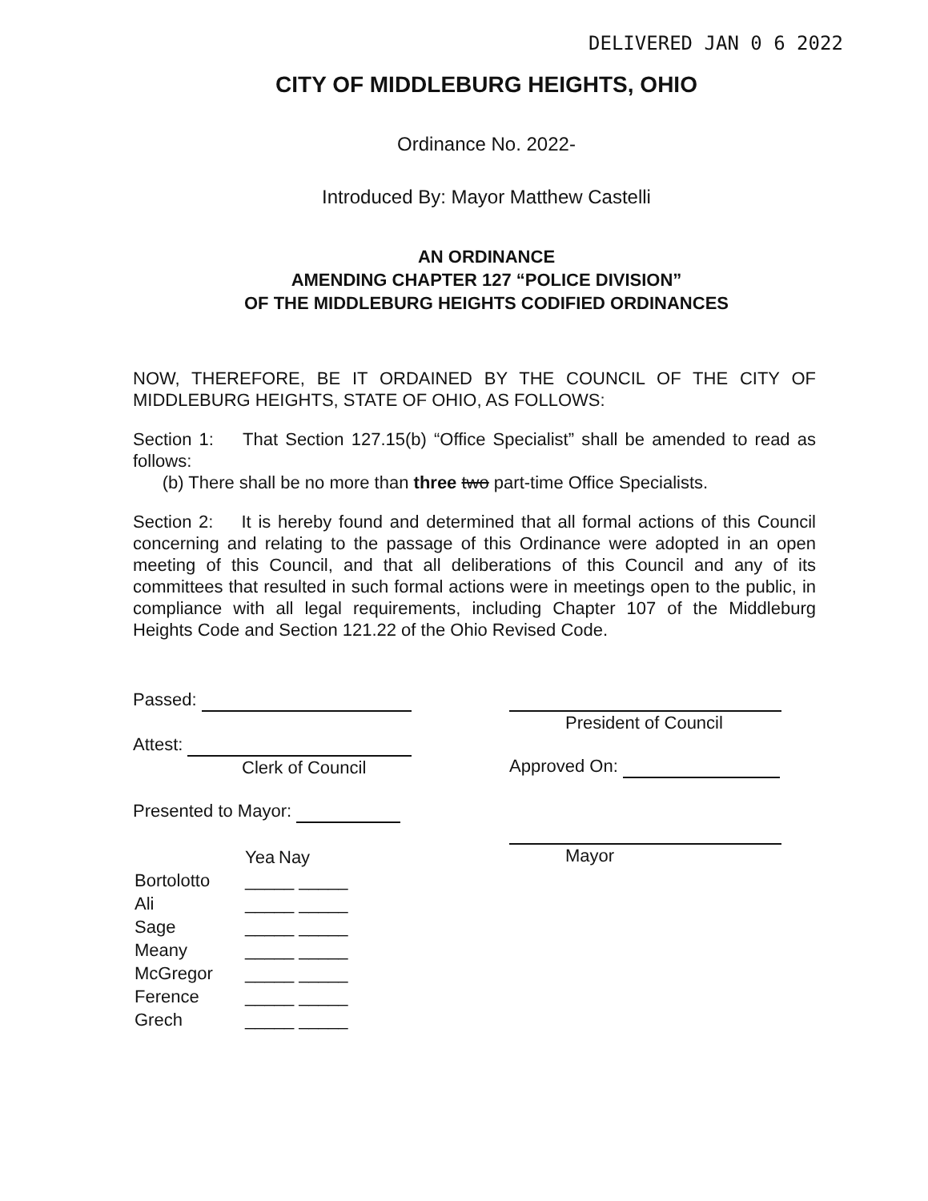DELIVERED JAN 0 6 2022
CITY OF MIDDLEBURG HEIGHTS, OHIO
Ordinance No. 2022-
Introduced By: Mayor Matthew Castelli
AN ORDINANCE
AMENDING CHAPTER 127 “POLICE DIVISION”
OF THE MIDDLEBURG HEIGHTS CODIFIED ORDINANCES
NOW, THEREFORE, BE IT ORDAINED BY THE COUNCIL OF THE CITY OF MIDDLEBURG HEIGHTS, STATE OF OHIO, AS FOLLOWS:
Section 1: That Section 127.15(b) “Office Specialist” shall be amended to read as follows:
(b) There shall be no more than three two part-time Office Specialists.
Section 2: It is hereby found and determined that all formal actions of this Council concerning and relating to the passage of this Ordinance were adopted in an open meeting of this Council, and that all deliberations of this Council and any of its committees that resulted in such formal actions were in meetings open to the public, in compliance with all legal requirements, including Chapter 107 of the Middleburg Heights Code and Section 121.22 of the Ohio Revised Code.
Passed:
Attest:
Clerk of Council
Presented to Mayor:
| | Yea | Nay |
| Bortolotto | _____ _____ | |
| Ali | _____ _____ | |
| Sage | _____ _____ | |
| Meany | _____ _____ | |
| McGregor | _____ _____ | |
| Ference | _____ _____ | |
| Grech | _____ _____ | |
President of Council
Approved On:
Mayor